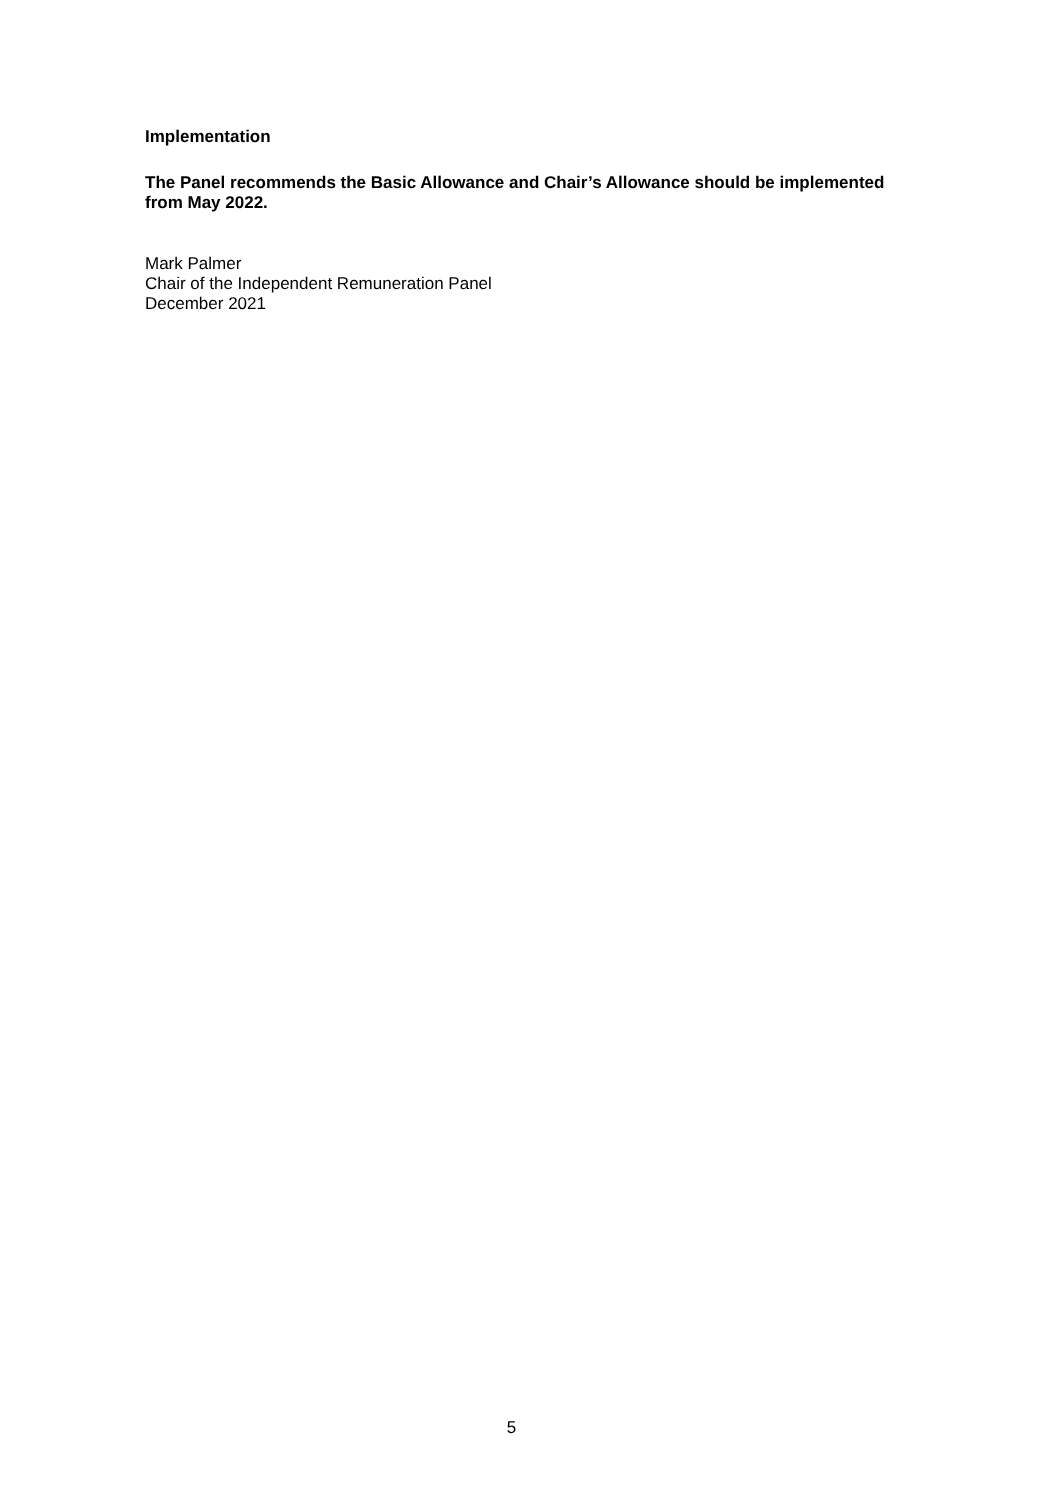Implementation
The Panel recommends the Basic Allowance and Chair’s Allowance should be implemented from May 2022.
Mark Palmer
Chair of the Independent Remuneration Panel
December 2021
5